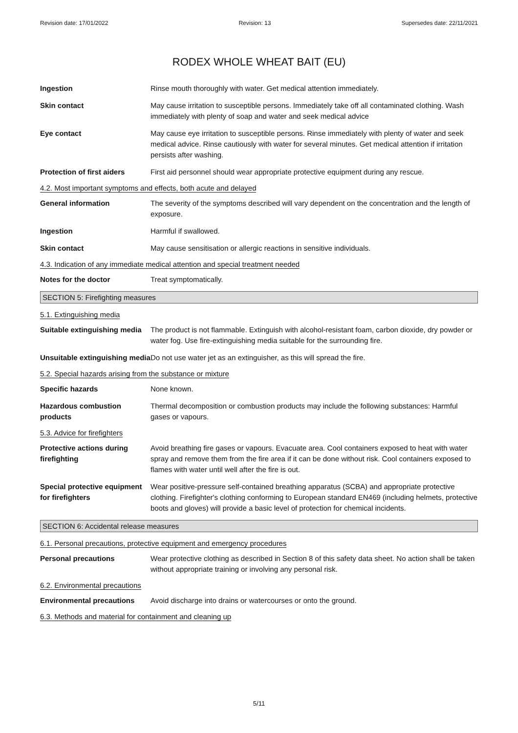Revision date: 17/01/2022 Revision: 13 Supersedes date: 22/11/2021
RODEX WHOLE WHEAT BAIT (EU)
Ingestion Rinse mouth thoroughly with water. Get medical attention immediately.
Skin contact May cause irritation to susceptible persons. Immediately take off all contaminated clothing. Wash immediately with plenty of soap and water and seek medical advice
Eye contact May cause eye irritation to susceptible persons. Rinse immediately with plenty of water and seek medical advice. Rinse cautiously with water for several minutes. Get medical attention if irritation persists after washing.
Protection of first aiders
First aid personnel should wear appropriate protective equipment during any rescue.
4.2. Most important symptoms and effects, both acute and delayed
General information The severity of the symptoms described will vary dependent on the concentration and the length of exposure.
Ingestion Harmful if swallowed.
Skin contact May cause sensitisation or allergic reactions in sensitive individuals.
4.3. Indication of any immediate medical attention and special treatment needed
Notes for the doctor Treat symptomatically.
SECTION 5: Firefighting measures
5.1. Extinguishing media
Suitable extinguishing media
The product is not flammable. Extinguish with alcohol-resistant foam, carbon dioxide, dry powder or water fog. Use fire-extinguishing media suitable for the surrounding fire.
Unsuitable extinguishing media
Do not use water jet as an extinguisher, as this will spread the fire.
5.2. Special hazards arising from the substance or mixture
Specific hazards None known.
Hazardous combustion products
Thermal decomposition or combustion products may include the following substances: Harmful gases or vapours.
5.3. Advice for firefighters
Protective actions during firefighting
Avoid breathing fire gases or vapours. Evacuate area. Cool containers exposed to heat with water spray and remove them from the fire area if it can be done without risk. Cool containers exposed to flames with water until well after the fire is out.
Special protective equipment for firefighters
Wear positive-pressure self-contained breathing apparatus (SCBA) and appropriate protective clothing. Firefighter's clothing conforming to European standard EN469 (including helmets, protective boots and gloves) will provide a basic level of protection for chemical incidents.
SECTION 6: Accidental release measures
6.1. Personal precautions, protective equipment and emergency procedures
Personal precautions Wear protective clothing as described in Section 8 of this safety data sheet. No action shall be taken without appropriate training or involving any personal risk.
6.2. Environmental precautions
Environmental precautions Avoid discharge into drains or watercourses or onto the ground.
6.3. Methods and material for containment and cleaning up
5/11